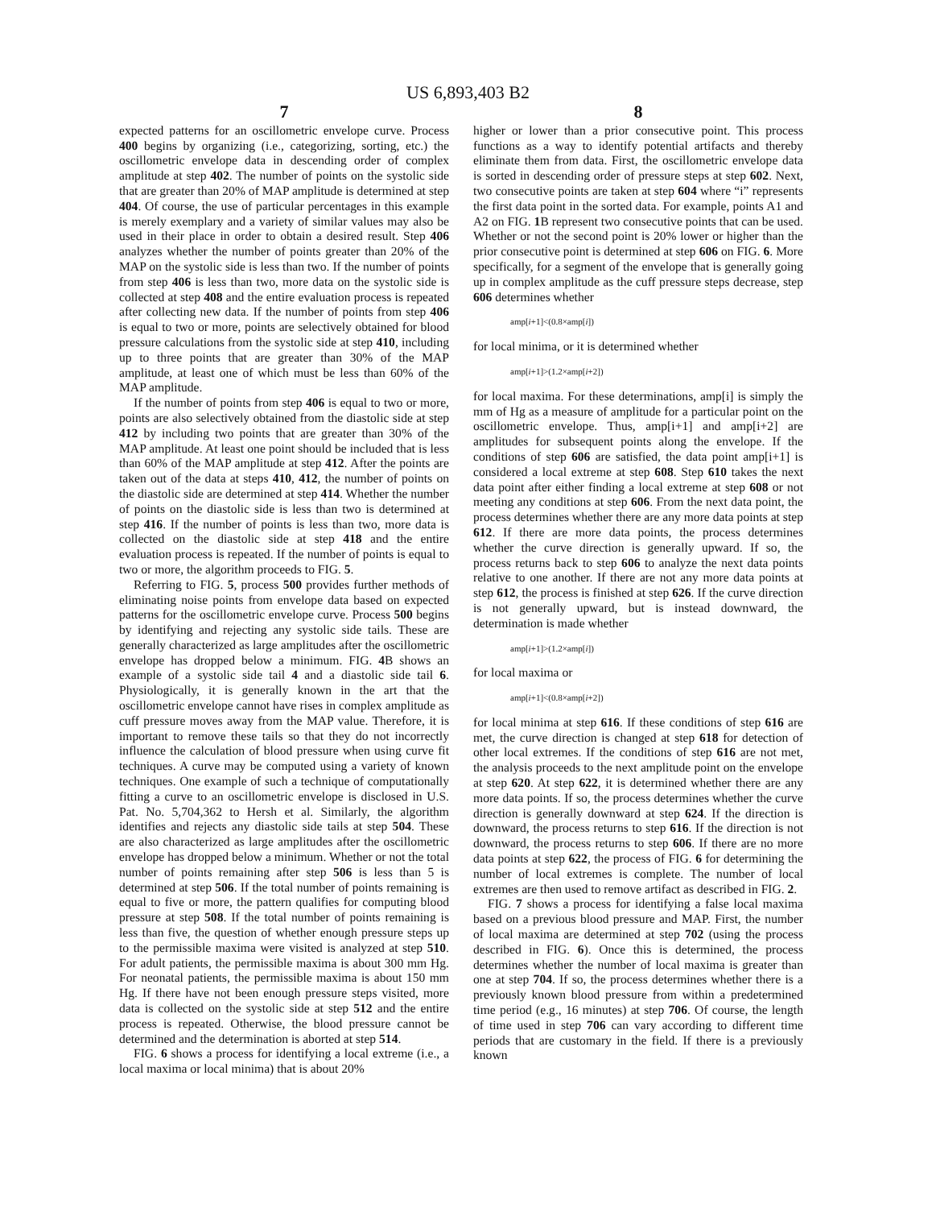US 6,893,403 B2
7
expected patterns for an oscillometric envelope curve. Process 400 begins by organizing (i.e., categorizing, sorting, etc.) the oscillometric envelope data in descending order of complex amplitude at step 402. The number of points on the systolic side that are greater than 20% of MAP amplitude is determined at step 404. Of course, the use of particular percentages in this example is merely exemplary and a variety of similar values may also be used in their place in order to obtain a desired result. Step 406 analyzes whether the number of points greater than 20% of the MAP on the systolic side is less than two. If the number of points from step 406 is less than two, more data on the systolic side is collected at step 408 and the entire evaluation process is repeated after collecting new data. If the number of points from step 406 is equal to two or more, points are selectively obtained for blood pressure calculations from the systolic side at step 410, including up to three points that are greater than 30% of the MAP amplitude, at least one of which must be less than 60% of the MAP amplitude.
If the number of points from step 406 is equal to two or more, points are also selectively obtained from the diastolic side at step 412 by including two points that are greater than 30% of the MAP amplitude. At least one point should be included that is less than 60% of the MAP amplitude at step 412. After the points are taken out of the data at steps 410, 412, the number of points on the diastolic side are determined at step 414. Whether the number of points on the diastolic side is less than two is determined at step 416. If the number of points is less than two, more data is collected on the diastolic side at step 418 and the entire evaluation process is repeated. If the number of points is equal to two or more, the algorithm proceeds to FIG. 5.
Referring to FIG. 5, process 500 provides further methods of eliminating noise points from envelope data based on expected patterns for the oscillometric envelope curve. Process 500 begins by identifying and rejecting any systolic side tails. These are generally characterized as large amplitudes after the oscillometric envelope has dropped below a minimum. FIG. 4 B shows an example of a systolic side tail 4 and a diastolic side tail 6. Physiologically, it is generally known in the art that the oscillometric envelope cannot have rises in complex amplitude as cuff pressure moves away from the MAP value. Therefore, it is important to remove these tails so that they do not incorrectly influence the calculation of blood pressure when using curve fit techniques. A curve may be computed using a variety of known techniques. One example of such a technique of computationally fitting a curve to an oscillometric envelope is disclosed in U.S. Pat. No. 5,704,362 to Hersh et al. Similarly, the algorithm identifies and rejects any diastolic side tails at step 504. These are also characterized as large amplitudes after the oscillometric envelope has dropped below a minimum. Whether or not the total number of points remaining after step 506 is less than 5 is determined at step 506. If the total number of points remaining is equal to five or more, the pattern qualifies for computing blood pressure at step 508. If the total number of points remaining is less than five, the question of whether enough pressure steps up to the permissible maxima were visited is analyzed at step 510. For adult patients, the permissible maxima is about 300 mm Hg. For neonatal patients, the permissible maxima is about 150 mm Hg. If there have not been enough pressure steps visited, more data is collected on the systolic side at step 512 and the entire process is repeated. Otherwise, the blood pressure cannot be determined and the determination is aborted at step 514.
FIG. 6 shows a process for identifying a local extreme (i.e., a local maxima or local minima) that is about 20%
8
higher or lower than a prior consecutive point. This process functions as a way to identify potential artifacts and thereby eliminate them from data. First, the oscillometric envelope data is sorted in descending order of pressure steps at step 602. Next, two consecutive points are taken at step 604 where “i” represents the first data point in the sorted data. For example, points A1 and A2 on FIG. 1 B represent two consecutive points that can be used. Whether or not the second point is 20% lower or higher than the prior consecutive point is determined at step 606 on FIG. 6. More specifically, for a segment of the envelope that is generally going up in complex amplitude as the cuff pressure steps decrease, step 606 determines whether
amp[i+1]<(0.8×amp[i])
for local minima, or it is determined whether
amp[i+1]>(1.2×amp[i+2])
for local maxima. For these determinations, amp[i] is simply the mm of Hg as a measure of amplitude for a particular point on the oscillometric envelope. Thus, amp[i+1] and amp[i+2] are amplitudes for subsequent points along the envelope. If the conditions of step 606 are satisfied, the data point amp[i+1] is considered a local extreme at step 608. Step 610 takes the next data point after either finding a local extreme at step 608 or not meeting any conditions at step 606. From the next data point, the process determines whether there are any more data points at step 612. If there are more data points, the process determines whether the curve direction is generally upward. If so, the process returns back to step 606 to analyze the next data points relative to one another. If there are not any more data points at step 612, the process is finished at step 626. If the curve direction is not generally upward, but is instead downward, the determination is made whether
amp[i+1]>(1.2×amp[i])
for local maxima or
amp[i+1]<(0.8×amp[i+2])
for local minima at step 616. If these conditions of step 616 are met, the curve direction is changed at step 618 for detection of other local extremes. If the conditions of step 616 are not met, the analysis proceeds to the next amplitude point on the envelope at step 620. At step 622, it is determined whether there are any more data points. If so, the process determines whether the curve direction is generally downward at step 624. If the direction is downward, the process returns to step 616. If the direction is not downward, the process returns to step 606. If there are no more data points at step 622, the process of FIG. 6 for determining the number of local extremes is complete. The number of local extremes are then used to remove artifact as described in FIG. 2.
FIG. 7 shows a process for identifying a false local maxima based on a previous blood pressure and MAP. First, the number of local maxima are determined at step 702 (using the process described in FIG. 6). Once this is determined, the process determines whether the number of local maxima is greater than one at step 704. If so, the process determines whether there is a previously known blood pressure from within a predetermined time period (e.g., 16 minutes) at step 706. Of course, the length of time used in step 706 can vary according to different time periods that are customary in the field. If there is a previously known